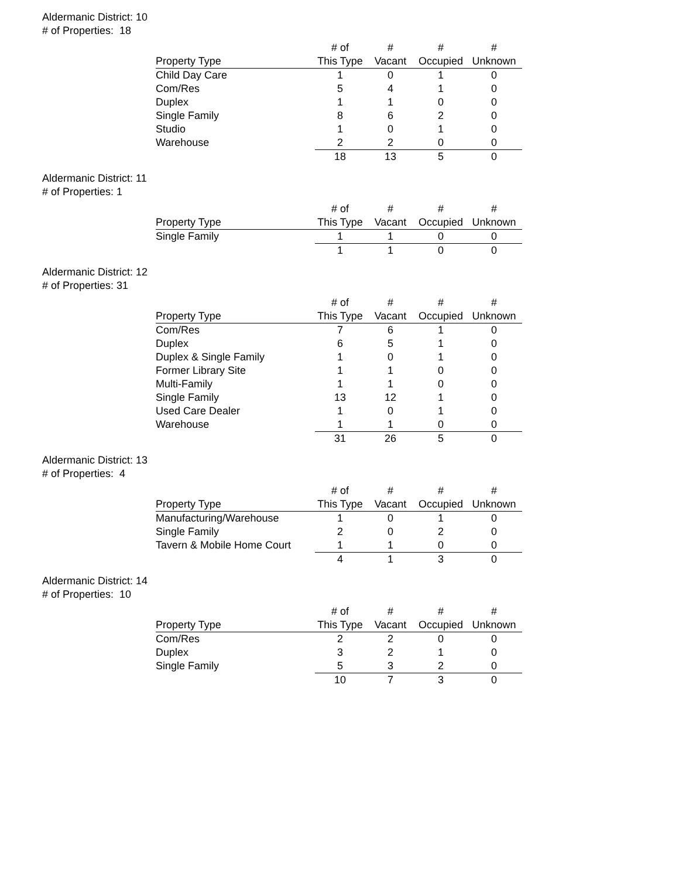Aldermanic District: 10
# of Properties: 18
| Property Type | # of This Type | # Vacant | # Occupied | # Unknown |
| --- | --- | --- | --- | --- |
| Child Day Care | 1 | 0 | 1 | 0 |
| Com/Res | 5 | 4 | 1 | 0 |
| Duplex | 1 | 1 | 0 | 0 |
| Single Family | 8 | 6 | 2 | 0 |
| Studio | 1 | 0 | 1 | 0 |
| Warehouse | 2 | 2 | 0 | 0 |
| | 18 | 13 | 5 | 0 |
Aldermanic District: 11
# of Properties: 1
| Property Type | # of This Type | # Vacant | # Occupied | # Unknown |
| --- | --- | --- | --- | --- |
| Single Family | 1 | 1 | 0 | 0 |
| | 1 | 1 | 0 | 0 |
Aldermanic District: 12
# of Properties: 31
| Property Type | # of This Type | # Vacant | # Occupied | # Unknown |
| --- | --- | --- | --- | --- |
| Com/Res | 7 | 6 | 1 | 0 |
| Duplex | 6 | 5 | 1 | 0 |
| Duplex & Single Family | 1 | 0 | 1 | 0 |
| Former Library Site | 1 | 1 | 0 | 0 |
| Multi-Family | 1 | 1 | 0 | 0 |
| Single Family | 13 | 12 | 1 | 0 |
| Used Care Dealer | 1 | 0 | 1 | 0 |
| Warehouse | 1 | 1 | 0 | 0 |
| | 31 | 26 | 5 | 0 |
Aldermanic District: 13
# of Properties: 4
| Property Type | # of This Type | # Vacant | # Occupied | # Unknown |
| --- | --- | --- | --- | --- |
| Manufacturing/Warehouse | 1 | 0 | 1 | 0 |
| Single Family | 2 | 0 | 2 | 0 |
| Tavern & Mobile Home Court | 1 | 1 | 0 | 0 |
| | 4 | 1 | 3 | 0 |
Aldermanic District: 14
# of Properties: 10
| Property Type | # of This Type | # Vacant | # Occupied | # Unknown |
| --- | --- | --- | --- | --- |
| Com/Res | 2 | 2 | 0 | 0 |
| Duplex | 3 | 2 | 1 | 0 |
| Single Family | 5 | 3 | 2 | 0 |
| | 10 | 7 | 3 | 0 |